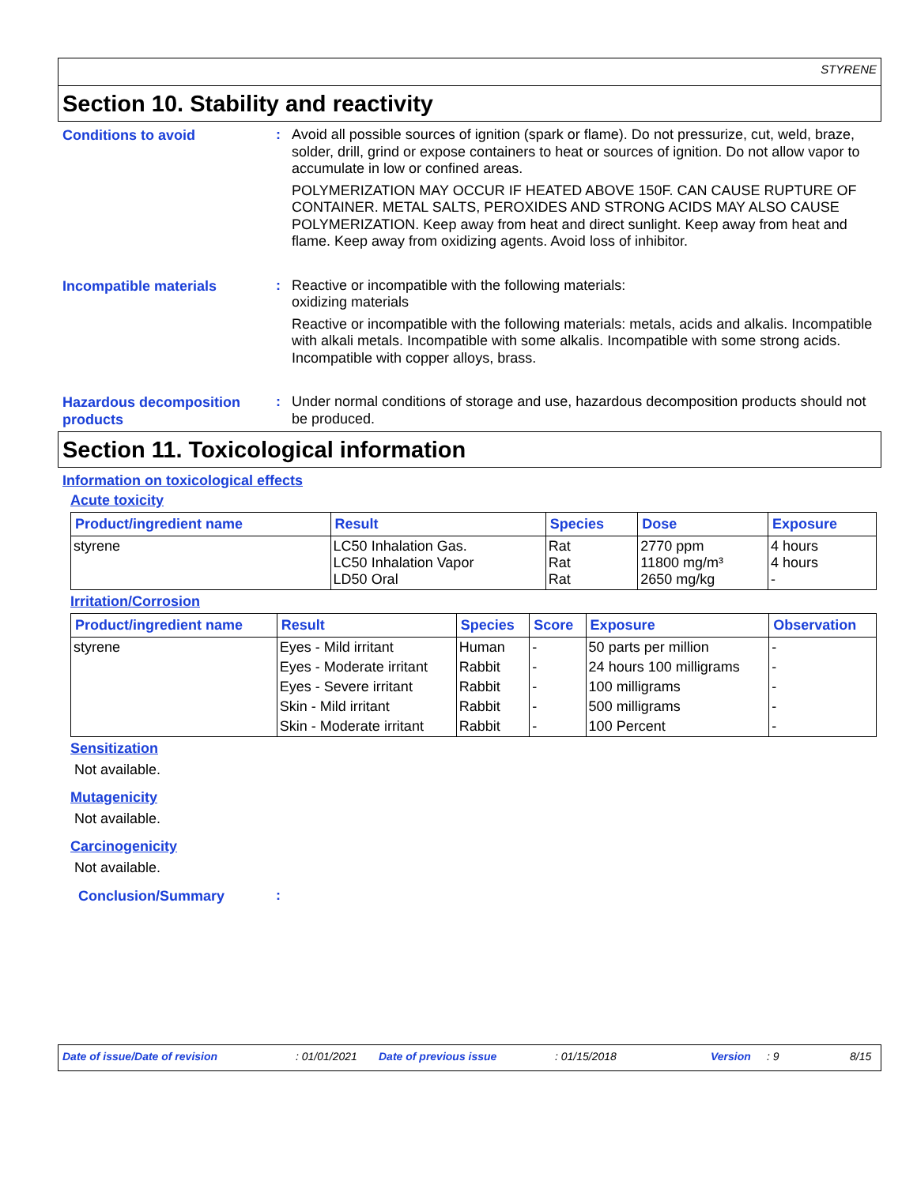STYRENE
Section 10. Stability and reactivity
Conditions to avoid
:
Avoid all possible sources of ignition (spark or flame). Do not pressurize, cut, weld, braze, solder, drill, grind or expose containers to heat or sources of ignition. Do not allow vapor to accumulate in low or confined areas.
POLYMERIZATION MAY OCCUR IF HEATED ABOVE 150F. CAN CAUSE RUPTURE OF CONTAINER. METAL SALTS, PEROXIDES AND STRONG ACIDS MAY ALSO CAUSE POLYMERIZATION. Keep away from heat and direct sunlight. Keep away from heat and flame. Keep away from oxidizing agents. Avoid loss of inhibitor.
Incompatible materials
:
Reactive or incompatible with the following materials:
oxidizing materials
Reactive or incompatible with the following materials: metals, acids and alkalis. Incompatible with alkali metals. Incompatible with some alkalis. Incompatible with some strong acids. Incompatible with copper alloys, brass.
Hazardous decomposition products
:
Under normal conditions of storage and use, hazardous decomposition products should not be produced.
Section 11. Toxicological information
Information on toxicological effects
Acute toxicity
| Product/ingredient name | Result | Species | Dose | Exposure |
| --- | --- | --- | --- | --- |
| styrene | LC50 Inhalation Gas. LC50 Inhalation Vapor LD50 Oral | Rat Rat Rat | 2770 ppm 11800 mg/m³ 2650 mg/kg | 4 hours 4 hours - |
Irritation/Corrosion
| Product/ingredient name | Result | Species | Score | Exposure | Observation |
| --- | --- | --- | --- | --- | --- |
| styrene | Eyes - Mild irritant | Human | - | 50 parts per million | - |
| | Eyes - Moderate irritant | Rabbit | - | 24 hours 100 milligrams | - |
| | Eyes - Severe irritant | Rabbit | - | 100 milligrams | - |
| | Skin - Mild irritant | Rabbit | - | 500 milligrams | - |
| | Skin - Moderate irritant | Rabbit | - | 100 Percent | - |
Sensitization
Not available.
Mutagenicity
Not available.
Carcinogenicity
Not available.
Conclusion/Summary
:
Date of issue/Date of revision: 01/01/2021 Date of previous issue: 01/15/2018 Version: 9 8/15